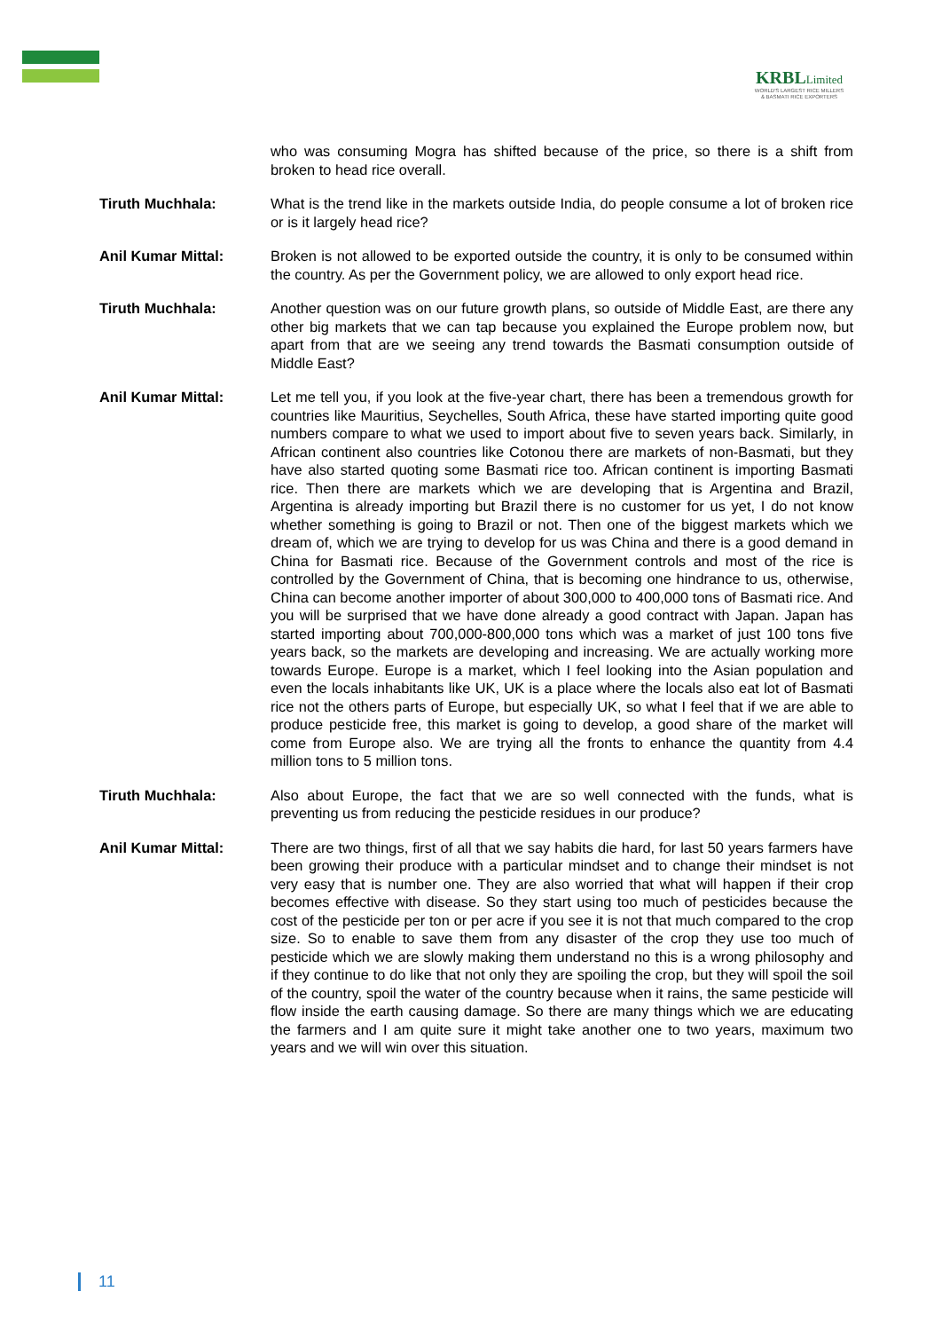KRBLLimited
WORLD'S LARGEST RICE MILLERS
& BASMATI RICE EXPORTERS
who was consuming Mogra has shifted because of the price, so there is a shift from broken to head rice overall.
Tiruth Muchhala: What is the trend like in the markets outside India, do people consume a lot of broken rice or is it largely head rice?
Anil Kumar Mittal: Broken is not allowed to be exported outside the country, it is only to be consumed within the country. As per the Government policy, we are allowed to only export head rice.
Tiruth Muchhala: Another question was on our future growth plans, so outside of Middle East, are there any other big markets that we can tap because you explained the Europe problem now, but apart from that are we seeing any trend towards the Basmati consumption outside of Middle East?
Anil Kumar Mittal: Let me tell you, if you look at the five-year chart, there has been a tremendous growth for countries like Mauritius, Seychelles, South Africa, these have started importing quite good numbers compare to what we used to import about five to seven years back. Similarly, in African continent also countries like Cotonou there are markets of non-Basmati, but they have also started quoting some Basmati rice too. African continent is importing Basmati rice. Then there are markets which we are developing that is Argentina and Brazil, Argentina is already importing but Brazil there is no customer for us yet, I do not know whether something is going to Brazil or not. Then one of the biggest markets which we dream of, which we are trying to develop for us was China and there is a good demand in China for Basmati rice. Because of the Government controls and most of the rice is controlled by the Government of China, that is becoming one hindrance to us, otherwise, China can become another importer of about 300,000 to 400,000 tons of Basmati rice. And you will be surprised that we have done already a good contract with Japan. Japan has started importing about 700,000-800,000 tons which was a market of just 100 tons five years back, so the markets are developing and increasing. We are actually working more towards Europe. Europe is a market, which I feel looking into the Asian population and even the locals inhabitants like UK, UK is a place where the locals also eat lot of Basmati rice not the others parts of Europe, but especially UK, so what I feel that if we are able to produce pesticide free, this market is going to develop, a good share of the market will come from Europe also. We are trying all the fronts to enhance the quantity from 4.4 million tons to 5 million tons.
Tiruth Muchhala: Also about Europe, the fact that we are so well connected with the funds, what is preventing us from reducing the pesticide residues in our produce?
Anil Kumar Mittal: There are two things, first of all that we say habits die hard, for last 50 years farmers have been growing their produce with a particular mindset and to change their mindset is not very easy that is number one. They are also worried that what will happen if their crop becomes effective with disease. So they start using too much of pesticides because the cost of the pesticide per ton or per acre if you see it is not that much compared to the crop size. So to enable to save them from any disaster of the crop they use too much of pesticide which we are slowly making them understand no this is a wrong philosophy and if they continue to do like that not only they are spoiling the crop, but they will spoil the soil of the country, spoil the water of the country because when it rains, the same pesticide will flow inside the earth causing damage. So there are many things which we are educating the farmers and I am quite sure it might take another one to two years, maximum two years and we will win over this situation.
11